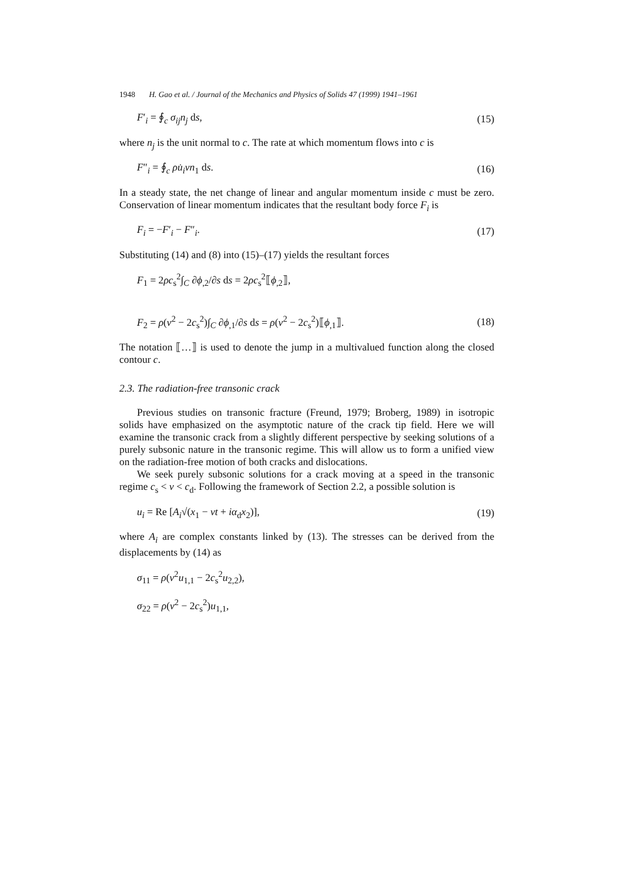1948 H. Gao et al. / Journal of the Mechanics and Physics of Solids 47 (1999) 1941–1961
F′<sub>i</sub> = ∮<sub>c</sub> σ<sub>ij</sub>n<sub>j</sub> ds, (15)
where n<sub>j</sub> is the unit normal to c. The rate at which momentum flows into c is
F″<sub>i</sub> = ∮<sub>c</sub> ρu̇<sub>i</sub>vn<sub>1</sub> ds. (16)
In a steady state, the net change of linear and angular momentum inside c must be zero. Conservation of linear momentum indicates that the resultant body force F<sub>i</sub> is
F<sub>i</sub> = −F′<sub>i</sub> − F″<sub>i</sub>. (17)
Substituting (14) and (8) into (15)–(17) yields the resultant forces
F<sub>1</sub> = 2ρc<sub>s</sub><sup>2</sup>∫<sub>C</sub> ∂ϕ<sub>,2</sub>/∂s ds = 2ρc<sub>s</sub><sup>2</sup>⟦ϕ<sub>,2</sub>⟧,
F<sub>2</sub> = ρ(v<sup>2</sup> − 2c<sub>s</sub><sup>2</sup>)∫<sub>C</sub> ∂ϕ<sub>,1</sub>/∂s ds = ρ(v<sup>2</sup> − 2c<sub>s</sub><sup>2</sup>)⟦ϕ<sub>,1</sub>⟧. (18)
The notation ⟦…⟧ is used to denote the jump in a multivalued function along the closed contour c.
2.3. The radiation-free transonic crack
Previous studies on transonic fracture (Freund, 1979; Broberg, 1989) in isotropic solids have emphasized on the asymptotic nature of the crack tip field. Here we will examine the transonic crack from a slightly different perspective by seeking solutions of a purely subsonic nature in the transonic regime. This will allow us to form a unified view on the radiation-free motion of both cracks and dislocations.
We seek purely subsonic solutions for a crack moving at a speed in the transonic regime c<sub>s</sub> < v < c<sub>d</sub>. Following the framework of Section 2.2, a possible solution is
u<sub>i</sub> = Re [A<sub>i</sub>√(x<sub>1</sub> − vt + iα<sub>d</sub>x<sub>2</sub>)], (19)
where A<sub>i</sub> are complex constants linked by (13). The stresses can be derived from the displacements by (14) as
σ<sub>11</sub> = ρ(v<sup>2</sup>u<sub>1,1</sub> − 2c<sub>s</sub><sup>2</sup>u<sub>2,2</sub>),
σ<sub>22</sub> = ρ(v<sup>2</sup> − 2c<sub>s</sub><sup>2</sup>)u<sub>1,1</sub>,